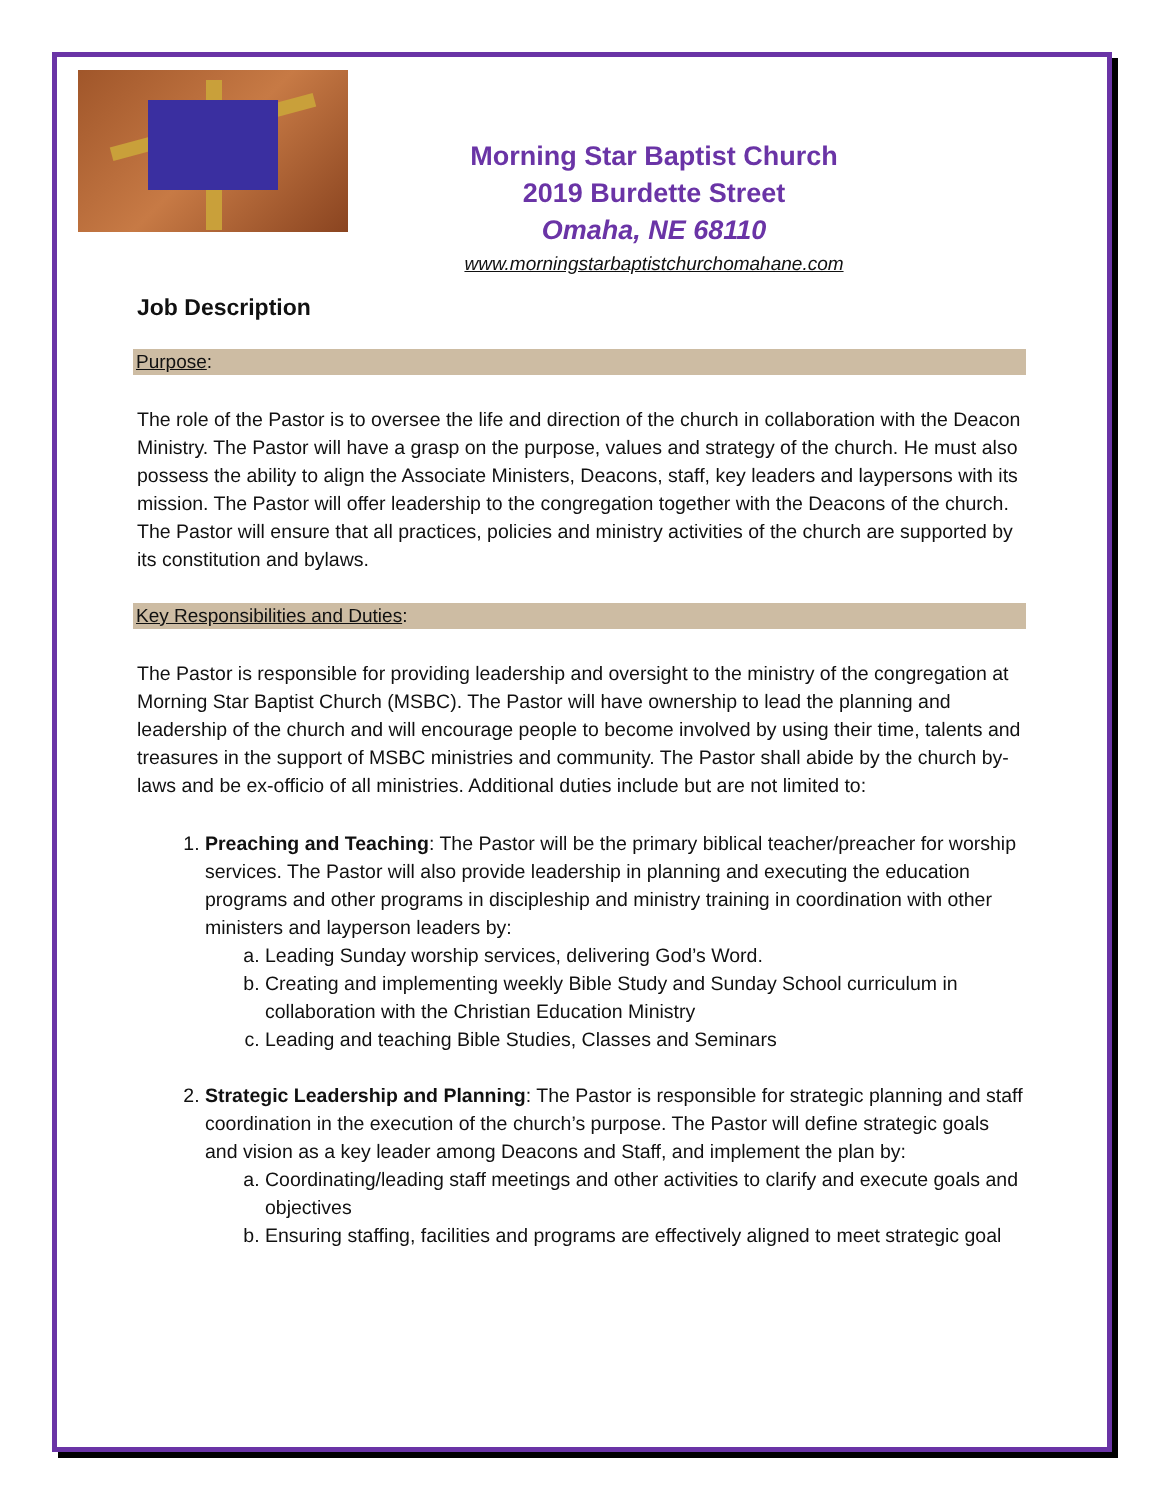Morning Star Baptist Church
2019 Burdette Street
Omaha, NE 68110
www.morningstarbaptistchurchomahane.com
Job Description
Purpose:
The role of the Pastor is to oversee the life and direction of the church in collaboration with the Deacon Ministry. The Pastor will have a grasp on the purpose, values and strategy of the church. He must also possess the ability to align the Associate Ministers, Deacons, staff, key leaders and laypersons with its mission. The Pastor will offer leadership to the congregation together with the Deacons of the church. The Pastor will ensure that all practices, policies and ministry activities of the church are supported by its constitution and bylaws.
Key Responsibilities and Duties:
The Pastor is responsible for providing leadership and oversight to the ministry of the congregation at Morning Star Baptist Church (MSBC). The Pastor will have ownership to lead the planning and leadership of the church and will encourage people to become involved by using their time, talents and treasures in the support of MSBC ministries and community. The Pastor shall abide by the church by-laws and be ex-officio of all ministries. Additional duties include but are not limited to:
1. Preaching and Teaching: The Pastor will be the primary biblical teacher/preacher for worship services. The Pastor will also provide leadership in planning and executing the education programs and other programs in discipleship and ministry training in coordination with other ministers and layperson leaders by:
a. Leading Sunday worship services, delivering God’s Word.
b. Creating and implementing weekly Bible Study and Sunday School curriculum in collaboration with the Christian Education Ministry
c. Leading and teaching Bible Studies, Classes and Seminars
2. Strategic Leadership and Planning: The Pastor is responsible for strategic planning and staff coordination in the execution of the church’s purpose. The Pastor will define strategic goals and vision as a key leader among Deacons and Staff, and implement the plan by:
a. Coordinating/leading staff meetings and other activities to clarify and execute goals and objectives
b. Ensuring staffing, facilities and programs are effectively aligned to meet strategic goal